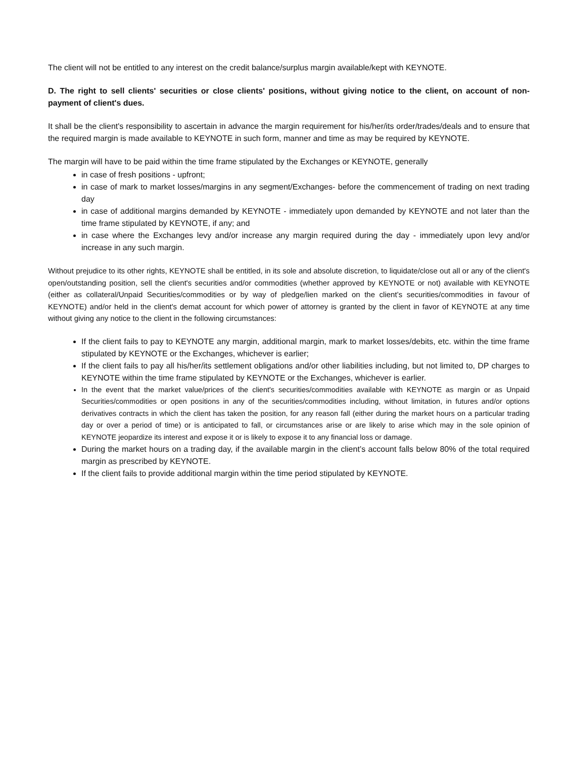The client will not be entitled to any interest on the credit balance/surplus margin available/kept with KEYNOTE.
D. The right to sell clients' securities or close clients' positions, without giving notice to the client, on account of non-payment of client's dues.
It shall be the client's responsibility to ascertain in advance the margin requirement for his/her/its order/trades/deals and to ensure that the required margin is made available to KEYNOTE in such form, manner and time as may be required by KEYNOTE.
The margin will have to be paid within the time frame stipulated by the Exchanges or KEYNOTE, generally
in case of fresh positions - upfront;
in case of mark to market losses/margins in any segment/Exchanges- before the commencement of trading on next trading day
in case of additional margins demanded by KEYNOTE - immediately upon demanded by KEYNOTE and not later than the time frame stipulated by KEYNOTE, if any; and
in case where the Exchanges levy and/or increase any margin required during the day - immediately upon levy and/or increase in any such margin.
Without prejudice to its other rights, KEYNOTE shall be entitled, in its sole and absolute discretion, to liquidate/close out all or any of the client's open/outstanding position, sell the client's securities and/or commodities (whether approved by KEYNOTE or not) available with KEYNOTE (either as collateral/Unpaid Securities/commodities or by way of pledge/lien marked on the client’s securities/commodities in favour of KEYNOTE) and/or held in the client's demat account for which power of attorney is granted by the client in favor of KEYNOTE at any time without giving any notice to the client in the following circumstances:
If the client fails to pay to KEYNOTE any margin, additional margin, mark to market losses/debits, etc. within the time frame stipulated by KEYNOTE or the Exchanges, whichever is earlier;
If the client fails to pay all his/her/its settlement obligations and/or other liabilities including, but not limited to, DP charges to KEYNOTE within the time frame stipulated by KEYNOTE or the Exchanges, whichever is earlier.
In the event that the market value/prices of the client's securities/commodities available with KEYNOTE as margin or as Unpaid Securities/commodities or open positions in any of the securities/commodities including, without limitation, in futures and/or options derivatives contracts in which the client has taken the position, for any reason fall (either during the market hours on a particular trading day or over a period of time) or is anticipated to fall, or circumstances arise or are likely to arise which may in the sole opinion of KEYNOTE jeopardize its interest and expose it or is likely to expose it to any financial loss or damage.
During the market hours on a trading day, if the available margin in the client’s account falls below 80% of the total required margin as prescribed by KEYNOTE.
If the client fails to provide additional margin within the time period stipulated by KEYNOTE.